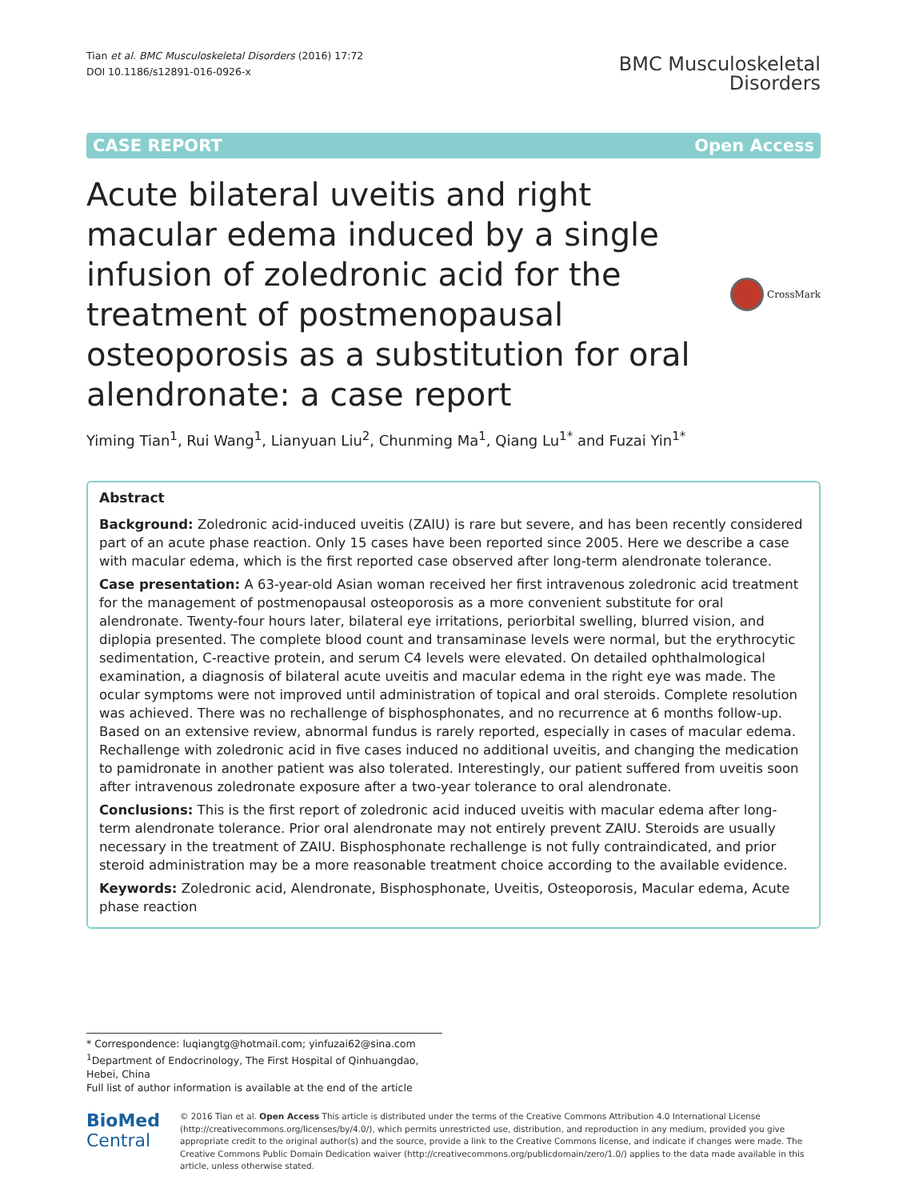Tian et al. BMC Musculoskeletal Disorders (2016) 17:72
DOI 10.1186/s12891-016-0926-x
BMC Musculoskeletal
Disorders
CASE REPORT Open Access
Acute bilateral uveitis and right macular edema induced by a single infusion of zoledronic acid for the treatment of postmenopausal osteoporosis as a substitution for oral alendronate: a case report
CrossMark
Yiming Tian<sup>1</sup>, Rui Wang<sup>1</sup>, Lianyuan Liu<sup>2</sup>, Chunming Ma<sup>1</sup>, Qiang Lu<sup>1*</sup> and Fuzai Yin<sup>1*</sup>
Abstract
Background: Zoledronic acid-induced uveitis (ZAIU) is rare but severe, and has been recently considered part of an acute phase reaction. Only 15 cases have been reported since 2005. Here we describe a case with macular edema, which is the first reported case observed after long-term alendronate tolerance.
Case presentation: A 63-year-old Asian woman received her first intravenous zoledronic acid treatment for the management of postmenopausal osteoporosis as a more convenient substitute for oral alendronate. Twenty-four hours later, bilateral eye irritations, periorbital swelling, blurred vision, and diplopia presented. The complete blood count and transaminase levels were normal, but the erythrocytic sedimentation, C-reactive protein, and serum C4 levels were elevated. On detailed ophthalmological examination, a diagnosis of bilateral acute uveitis and macular edema in the right eye was made. The ocular symptoms were not improved until administration of topical and oral steroids. Complete resolution was achieved. There was no rechallenge of bisphosphonates, and no recurrence at 6 months follow-up. Based on an extensive review, abnormal fundus is rarely reported, especially in cases of macular edema. Rechallenge with zoledronic acid in five cases induced no additional uveitis, and changing the medication to pamidronate in another patient was also tolerated. Interestingly, our patient suffered from uveitis soon after intravenous zoledronate exposure after a two-year tolerance to oral alendronate.
Conclusions: This is the first report of zoledronic acid induced uveitis with macular edema after long-term alendronate tolerance. Prior oral alendronate may not entirely prevent ZAIU. Steroids are usually necessary in the treatment of ZAIU. Bisphosphonate rechallenge is not fully contraindicated, and prior steroid administration may be a more reasonable treatment choice according to the available evidence.
Keywords: Zoledronic acid, Alendronate, Bisphosphonate, Uveitis, Osteoporosis, Macular edema, Acute phase reaction
* Correspondence: luqiangtg@hotmail.com; yinfuzai62@sina.com
<sup>1</sup> Department of Endocrinology, The First Hospital of Qinhuangdao, Hebei, China
Full list of author information is available at the end of the article
BioMed Central
© 2016 Tian et al. Open Access This article is distributed under the terms of the Creative Commons Attribution 4.0 International License (http://creativecommons.org/licenses/by/4.0/), which permits unrestricted use, distribution, and reproduction in any medium, provided you give appropriate credit to the original author(s) and the source, provide a link to the Creative Commons license, and indicate if changes were made. The Creative Commons Public Domain Dedication waiver (http://creativecommons.org/publicdomain/zero/1.0/) applies to the data made available in this article, unless otherwise stated.